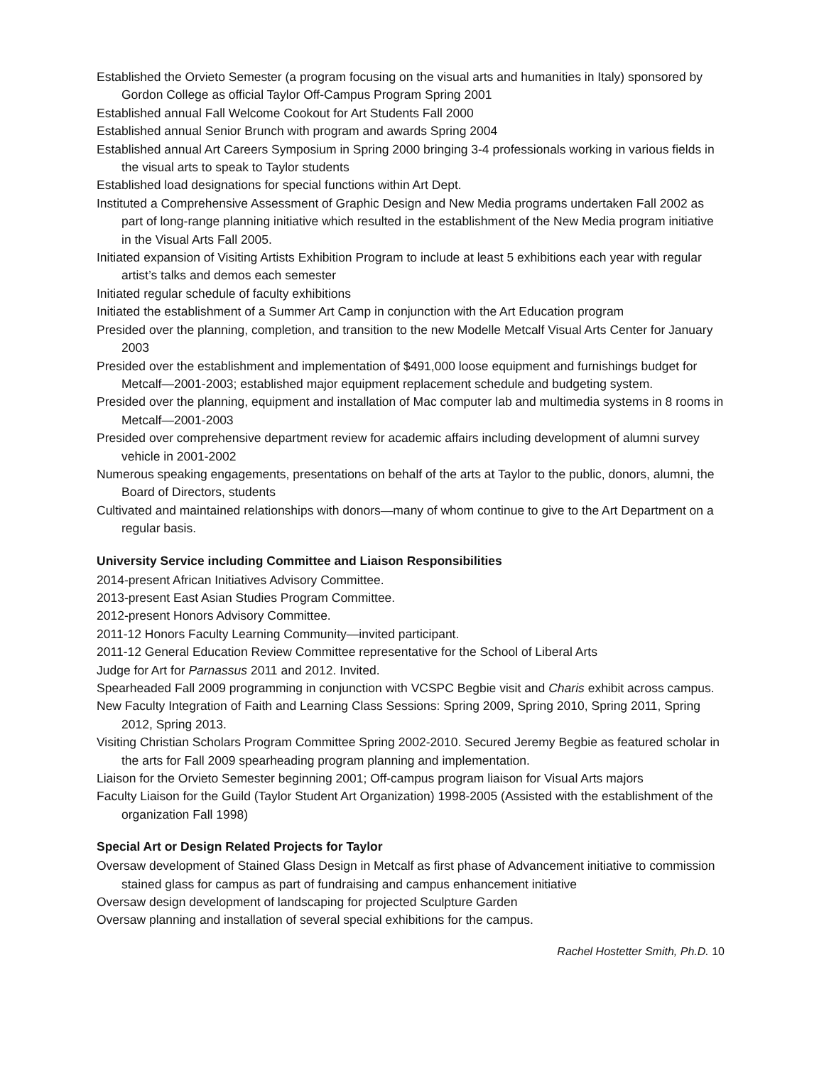Established the Orvieto Semester (a program focusing on the visual arts and humanities in Italy) sponsored by Gordon College as official Taylor Off-Campus Program Spring 2001
Established annual Fall Welcome Cookout for Art Students Fall 2000
Established annual Senior Brunch with program and awards Spring 2004
Established annual Art Careers Symposium in Spring 2000 bringing 3-4 professionals working in various fields in the visual arts to speak to Taylor students
Established load designations for special functions within Art Dept.
Instituted a Comprehensive Assessment of Graphic Design and New Media programs undertaken Fall 2002 as part of long-range planning initiative which resulted in the establishment of the New Media program initiative in the Visual Arts Fall 2005.
Initiated expansion of Visiting Artists Exhibition Program to include at least 5 exhibitions each year with regular artist’s talks and demos each semester
Initiated regular schedule of faculty exhibitions
Initiated the establishment of a Summer Art Camp in conjunction with the Art Education program
Presided over the planning, completion, and transition to the new Modelle Metcalf Visual Arts Center for January 2003
Presided over the establishment and implementation of $491,000 loose equipment and furnishings budget for Metcalf—2001-2003; established major equipment replacement schedule and budgeting system.
Presided over the planning, equipment and installation of Mac computer lab and multimedia systems in 8 rooms in Metcalf—2001-2003
Presided over comprehensive department review for academic affairs including development of alumni survey vehicle in 2001-2002
Numerous speaking engagements, presentations on behalf of the arts at Taylor to the public, donors, alumni, the Board of Directors, students
Cultivated and maintained relationships with donors—many of whom continue to give to the Art Department on a regular basis.
University Service including Committee and Liaison Responsibilities
2014-present African Initiatives Advisory Committee.
2013-present East Asian Studies Program Committee.
2012-present Honors Advisory Committee.
2011-12 Honors Faculty Learning Community—invited participant.
2011-12 General Education Review Committee representative for the School of Liberal Arts
Judge for Art for Parnassus 2011 and 2012. Invited.
Spearheaded Fall 2009 programming in conjunction with VCSPC Begbie visit and Charis exhibit across campus.
New Faculty Integration of Faith and Learning Class Sessions: Spring 2009, Spring 2010, Spring 2011, Spring 2012, Spring 2013.
Visiting Christian Scholars Program Committee Spring 2002-2010. Secured Jeremy Begbie as featured scholar in the arts for Fall 2009 spearheading program planning and implementation.
Liaison for the Orvieto Semester beginning 2001; Off-campus program liaison for Visual Arts majors
Faculty Liaison for the Guild (Taylor Student Art Organization) 1998-2005 (Assisted with the establishment of the organization Fall 1998)
Special Art or Design Related Projects for Taylor
Oversaw development of Stained Glass Design in Metcalf as first phase of Advancement initiative to commission stained glass for campus as part of fundraising and campus enhancement initiative
Oversaw design development of landscaping for projected Sculpture Garden
Oversaw planning and installation of several special exhibitions for the campus.
Rachel Hostetter Smith, Ph.D. 10